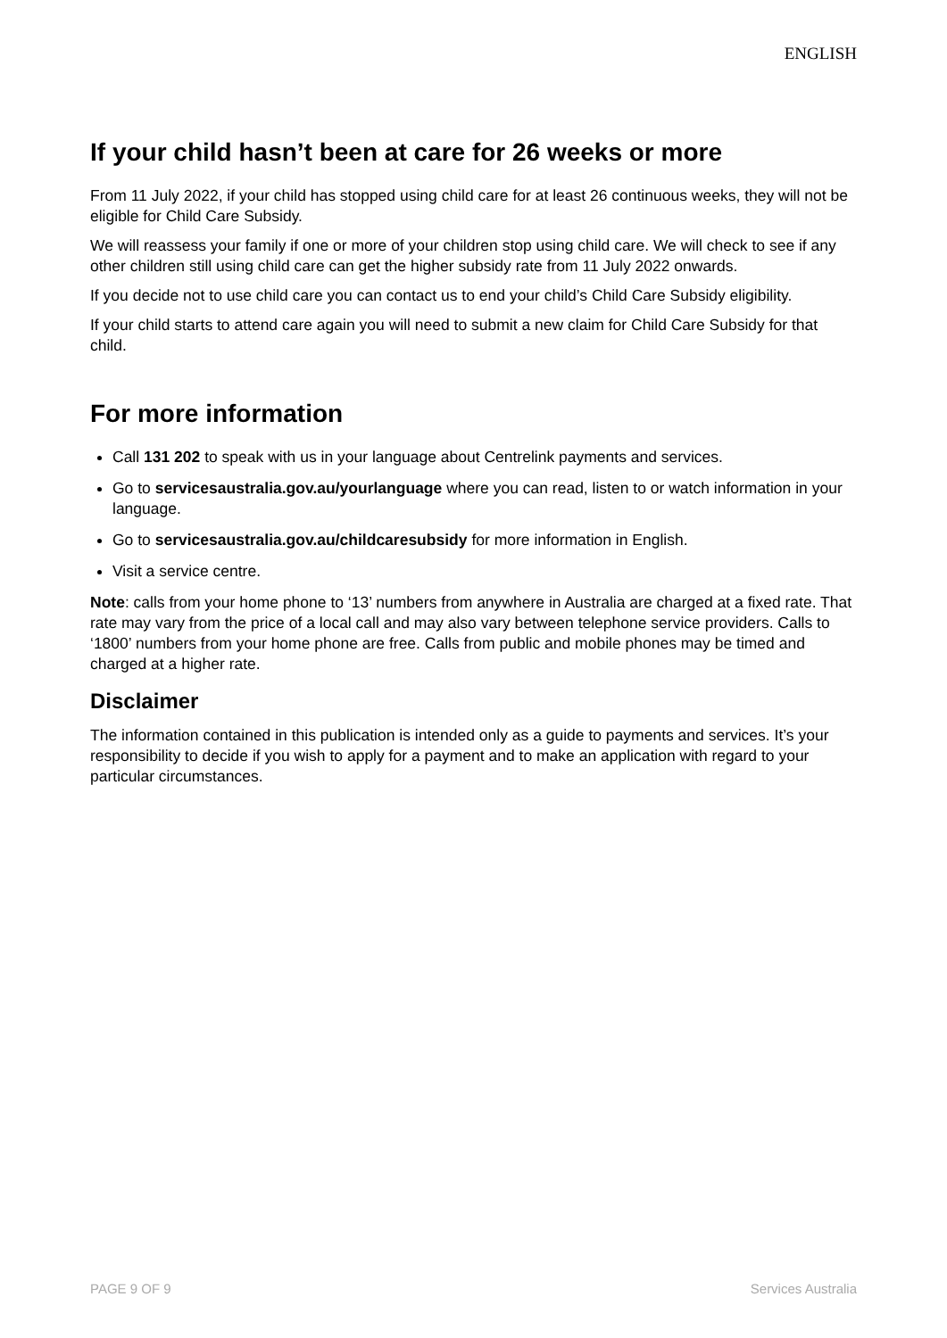ENGLISH
If your child hasn’t been at care for 26 weeks or more
From 11 July 2022, if your child has stopped using child care for at least 26 continuous weeks, they will not be eligible for Child Care Subsidy.
We will reassess your family if one or more of your children stop using child care. We will check to see if any other children still using child care can get the higher subsidy rate from 11 July 2022 onwards.
If you decide not to use child care you can contact us to end your child’s Child Care Subsidy eligibility.
If your child starts to attend care again you will need to submit a new claim for Child Care Subsidy for that child.
For more information
Call 131 202 to speak with us in your language about Centrelink payments and services.
Go to servicesaustralia.gov.au/yourlanguage where you can read, listen to or watch information in your language.
Go to servicesaustralia.gov.au/childcaresubsidy for more information in English.
Visit a service centre.
Note: calls from your home phone to ‘13’ numbers from anywhere in Australia are charged at a fixed rate. That rate may vary from the price of a local call and may also vary between telephone service providers. Calls to ‘1800’ numbers from your home phone are free. Calls from public and mobile phones may be timed and charged at a higher rate.
Disclaimer
The information contained in this publication is intended only as a guide to payments and services. It’s your responsibility to decide if you wish to apply for a payment and to make an application with regard to your particular circumstances.
PAGE 9 OF 9 Services Australia